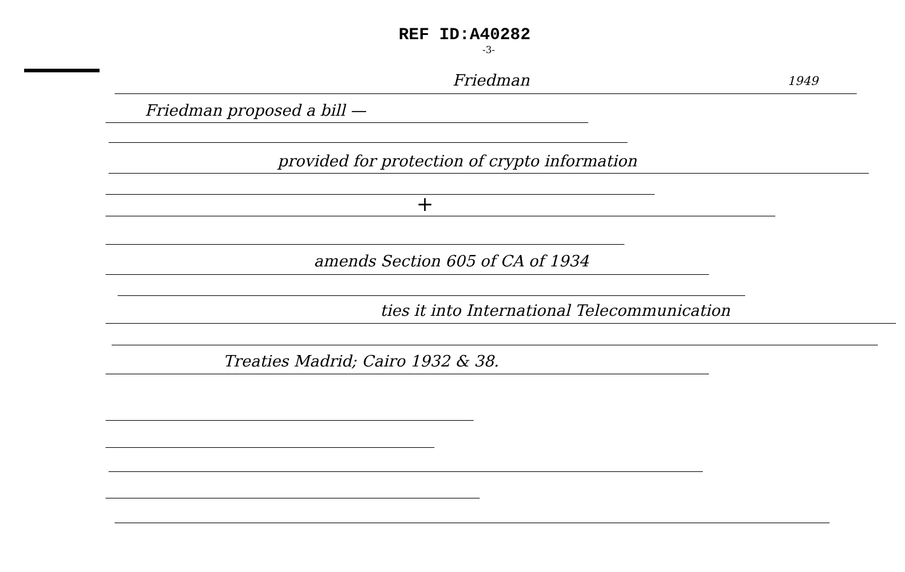REF ID:A40282
-3-
Friedman 1949
Friedman proposed a bill —
provided for protection of crypto information
+
amends Section 605 of CA of 1934
ties it into International Telecommunication
Treaties Madrid; Cairo 1932 & 38.